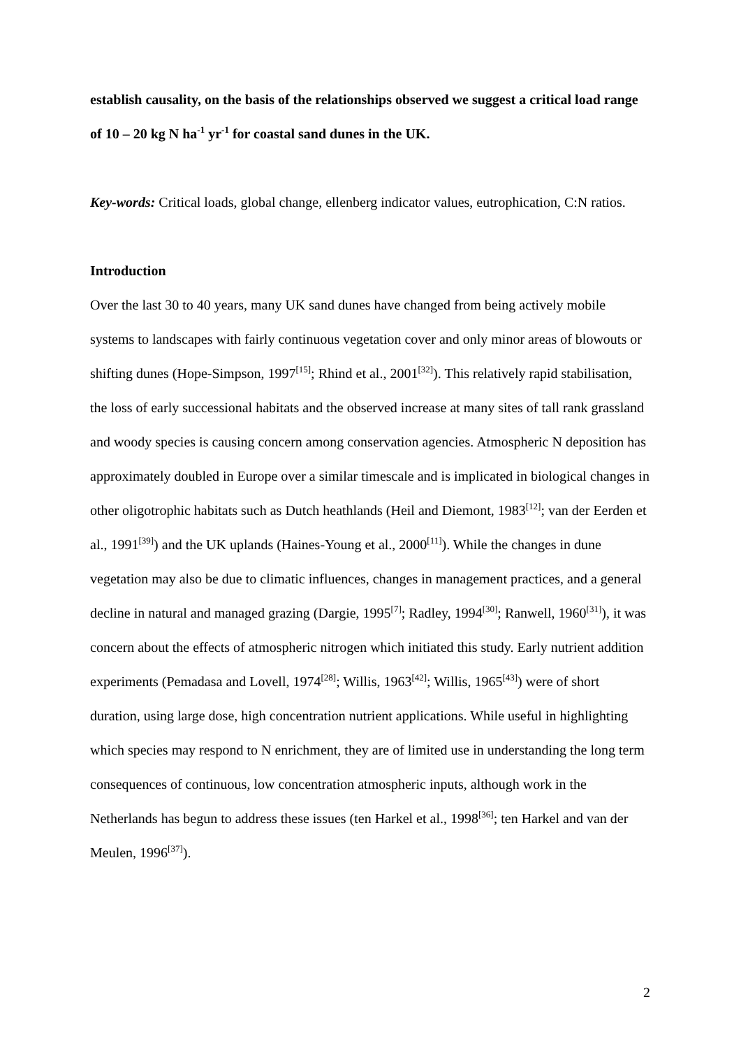establish causality, on the basis of the relationships observed we suggest a critical load range of 10 – 20 kg N ha<sup>-1</sup> yr<sup>-1</sup> for coastal sand dunes in the UK.
Key-words: Critical loads, global change, ellenberg indicator values, eutrophication, C:N ratios.
Introduction
Over the last 30 to 40 years, many UK sand dunes have changed from being actively mobile systems to landscapes with fairly continuous vegetation cover and only minor areas of blowouts or shifting dunes (Hope-Simpson, 1997<sup>[15]</sup>; Rhind et al., 2001<sup>[32]</sup>). This relatively rapid stabilisation, the loss of early successional habitats and the observed increase at many sites of tall rank grassland and woody species is causing concern among conservation agencies. Atmospheric N deposition has approximately doubled in Europe over a similar timescale and is implicated in biological changes in other oligotrophic habitats such as Dutch heathlands (Heil and Diemont, 1983<sup>[12]</sup>; van der Eerden et al., 1991<sup>[39]</sup>) and the UK uplands (Haines-Young et al., 2000<sup>[11]</sup>). While the changes in dune vegetation may also be due to climatic influences, changes in management practices, and a general decline in natural and managed grazing (Dargie, 1995<sup>[7]</sup>; Radley, 1994<sup>[30]</sup>; Ranwell, 1960<sup>[31]</sup>), it was concern about the effects of atmospheric nitrogen which initiated this study. Early nutrient addition experiments (Pemadasa and Lovell, 1974<sup>[28]</sup>; Willis, 1963<sup>[42]</sup>; Willis, 1965<sup>[43]</sup>) were of short duration, using large dose, high concentration nutrient applications. While useful in highlighting which species may respond to N enrichment, they are of limited use in understanding the long term consequences of continuous, low concentration atmospheric inputs, although work in the Netherlands has begun to address these issues (ten Harkel et al., 1998<sup>[36]</sup>; ten Harkel and van der Meulen, 1996<sup>[37]</sup>).
2